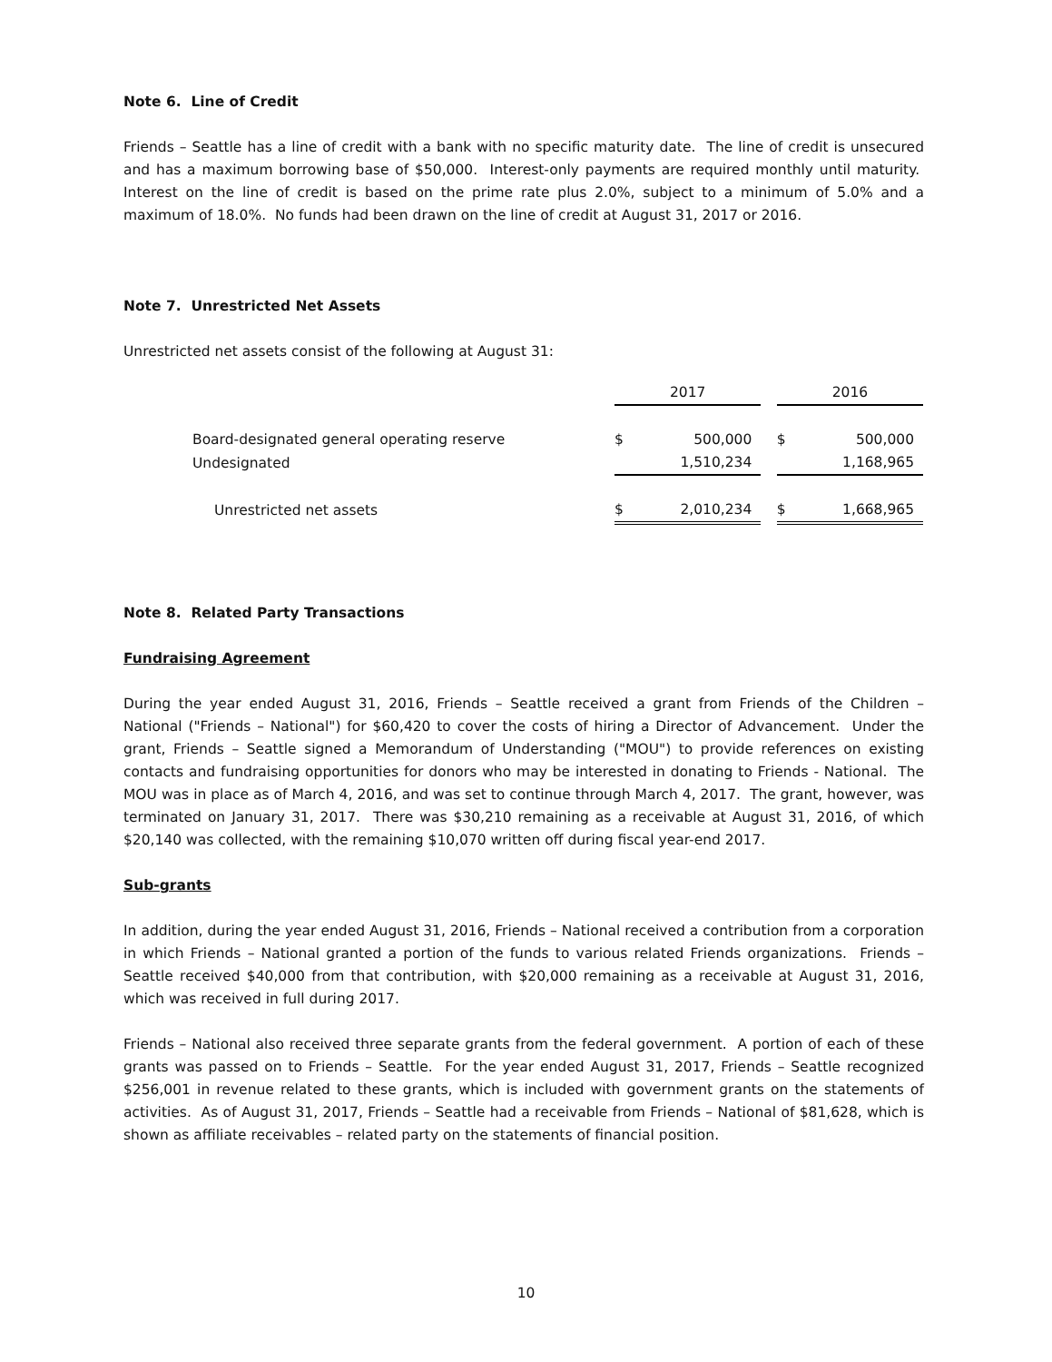Note 6. Line of Credit
Friends – Seattle has a line of credit with a bank with no specific maturity date. The line of credit is unsecured and has a maximum borrowing base of $50,000. Interest-only payments are required monthly until maturity. Interest on the line of credit is based on the prime rate plus 2.0%, subject to a minimum of 5.0% and a maximum of 18.0%. No funds had been drawn on the line of credit at August 31, 2017 or 2016.
Note 7. Unrestricted Net Assets
Unrestricted net assets consist of the following at August 31:
| | 2017 | | | 2016 | |
| Board-designated general operating reserve | $ | 500,000 | | $ | 500,000 |
| Undesignated | | 1,510,234 | | | 1,168,965 |
| Unrestricted net assets | $ | 2,010,234 | | $ | 1,668,965 |
Note 8. Related Party Transactions
Fundraising Agreement
During the year ended August 31, 2016, Friends – Seattle received a grant from Friends of the Children – National ("Friends – National") for $60,420 to cover the costs of hiring a Director of Advancement. Under the grant, Friends – Seattle signed a Memorandum of Understanding ("MOU") to provide references on existing contacts and fundraising opportunities for donors who may be interested in donating to Friends - National. The MOU was in place as of March 4, 2016, and was set to continue through March 4, 2017. The grant, however, was terminated on January 31, 2017. There was $30,210 remaining as a receivable at August 31, 2016, of which $20,140 was collected, with the remaining $10,070 written off during fiscal year-end 2017.
Sub-grants
In addition, during the year ended August 31, 2016, Friends – National received a contribution from a corporation in which Friends – National granted a portion of the funds to various related Friends organizations. Friends – Seattle received $40,000 from that contribution, with $20,000 remaining as a receivable at August 31, 2016, which was received in full during 2017.
Friends – National also received three separate grants from the federal government. A portion of each of these grants was passed on to Friends – Seattle. For the year ended August 31, 2017, Friends – Seattle recognized $256,001 in revenue related to these grants, which is included with government grants on the statements of activities. As of August 31, 2017, Friends – Seattle had a receivable from Friends – National of $81,628, which is shown as affiliate receivables – related party on the statements of financial position.
10